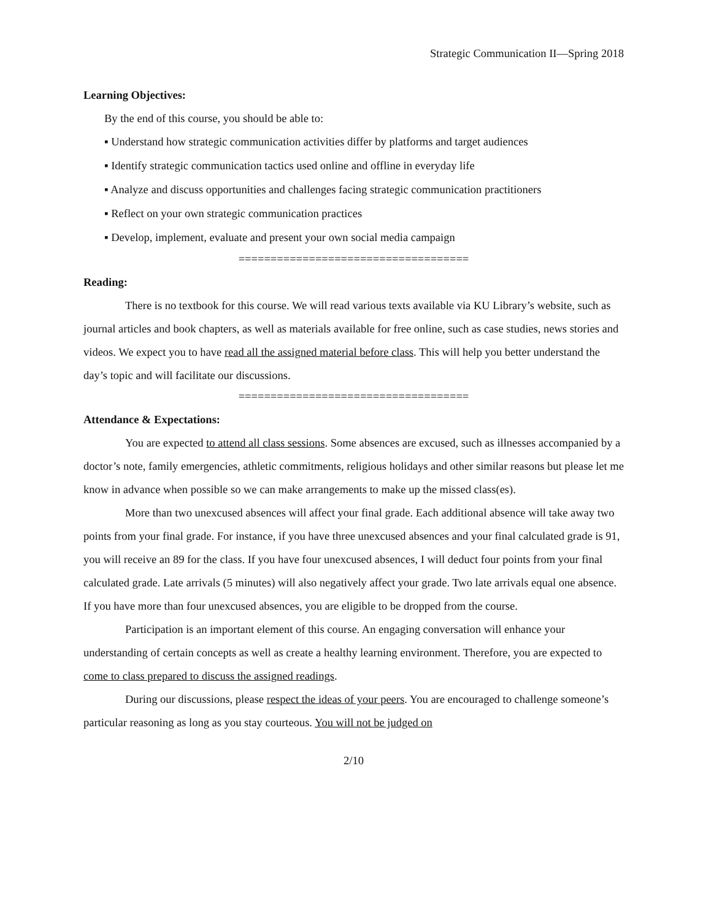Strategic Communication II—Spring 2018
Learning Objectives:
By the end of this course, you should be able to:
▪ Understand how strategic communication activities differ by platforms and target audiences
▪ Identify strategic communication tactics used online and offline in everyday life
▪ Analyze and discuss opportunities and challenges facing strategic communication practitioners
▪ Reflect on your own strategic communication practices
▪ Develop, implement, evaluate and present your own social media campaign
====================================
Reading:
There is no textbook for this course. We will read various texts available via KU Library’s website, such as journal articles and book chapters, as well as materials available for free online, such as case studies, news stories and videos. We expect you to have read all the assigned material before class. This will help you better understand the day’s topic and will facilitate our discussions.
====================================
Attendance & Expectations:
You are expected to attend all class sessions. Some absences are excused, such as illnesses accompanied by a doctor’s note, family emergencies, athletic commitments, religious holidays and other similar reasons but please let me know in advance when possible so we can make arrangements to make up the missed class(es).
More than two unexcused absences will affect your final grade. Each additional absence will take away two points from your final grade. For instance, if you have three unexcused absences and your final calculated grade is 91, you will receive an 89 for the class. If you have four unexcused absences, I will deduct four points from your final calculated grade. Late arrivals (5 minutes) will also negatively affect your grade. Two late arrivals equal one absence. If you have more than four unexcused absences, you are eligible to be dropped from the course.
Participation is an important element of this course. An engaging conversation will enhance your understanding of certain concepts as well as create a healthy learning environment. Therefore, you are expected to come to class prepared to discuss the assigned readings.
During our discussions, please respect the ideas of your peers. You are encouraged to challenge someone’s particular reasoning as long as you stay courteous. You will not be judged on
2/10